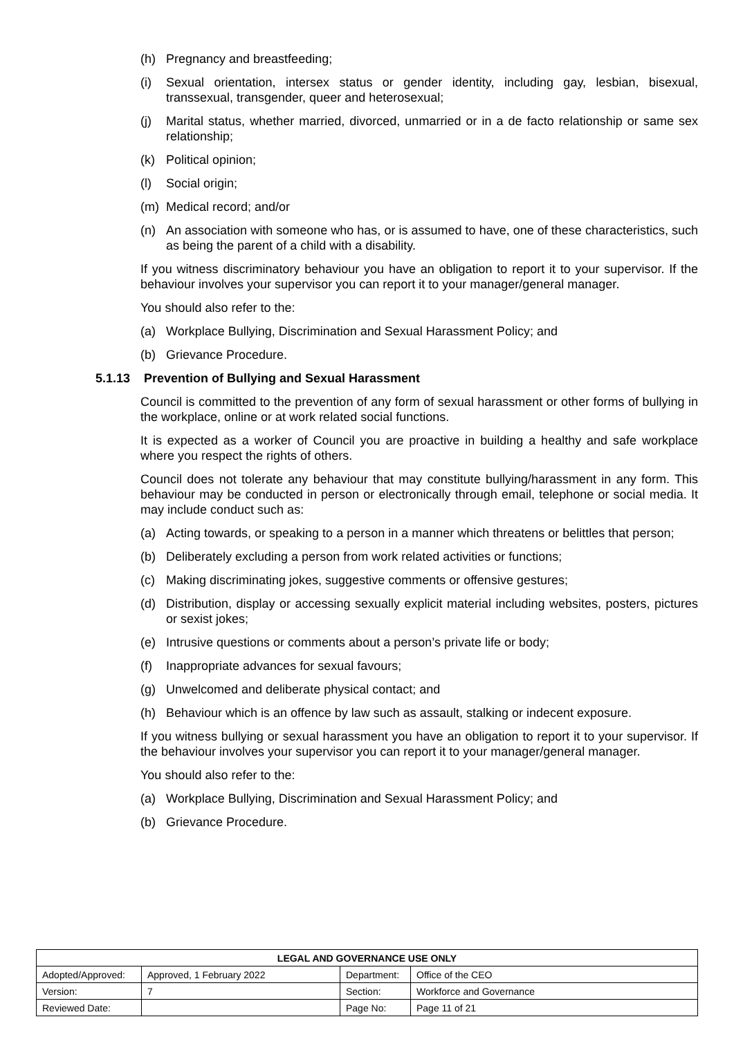(h) Pregnancy and breastfeeding;
(i) Sexual orientation, intersex status or gender identity, including gay, lesbian, bisexual, transsexual, transgender, queer and heterosexual;
(j) Marital status, whether married, divorced, unmarried or in a de facto relationship or same sex relationship;
(k) Political opinion;
(l) Social origin;
(m) Medical record; and/or
(n) An association with someone who has, or is assumed to have, one of these characteristics, such as being the parent of a child with a disability.
If you witness discriminatory behaviour you have an obligation to report it to your supervisor. If the behaviour involves your supervisor you can report it to your manager/general manager.
You should also refer to the:
(a) Workplace Bullying, Discrimination and Sexual Harassment Policy; and
(b) Grievance Procedure.
5.1.13 Prevention of Bullying and Sexual Harassment
Council is committed to the prevention of any form of sexual harassment or other forms of bullying in the workplace, online or at work related social functions.
It is expected as a worker of Council you are proactive in building a healthy and safe workplace where you respect the rights of others.
Council does not tolerate any behaviour that may constitute bullying/harassment in any form. This behaviour may be conducted in person or electronically through email, telephone or social media. It may include conduct such as:
(a) Acting towards, or speaking to a person in a manner which threatens or belittles that person;
(b) Deliberately excluding a person from work related activities or functions;
(c) Making discriminating jokes, suggestive comments or offensive gestures;
(d) Distribution, display or accessing sexually explicit material including websites, posters, pictures or sexist jokes;
(e) Intrusive questions or comments about a person’s private life or body;
(f) Inappropriate advances for sexual favours;
(g) Unwelcomed and deliberate physical contact; and
(h) Behaviour which is an offence by law such as assault, stalking or indecent exposure.
If you witness bullying or sexual harassment you have an obligation to report it to your supervisor. If the behaviour involves your supervisor you can report it to your manager/general manager.
You should also refer to the:
(a) Workplace Bullying, Discrimination and Sexual Harassment Policy; and
(b) Grievance Procedure.
| LEGAL AND GOVERNANCE USE ONLY | | | |
| --- | --- | --- | --- |
| Adopted/Approved: | Approved, 1 February 2022 | Department: | Office of the CEO |
| Version: | 7 | Section: | Workforce and Governance |
| Reviewed Date: | | Page No: | Page 11 of 21 |